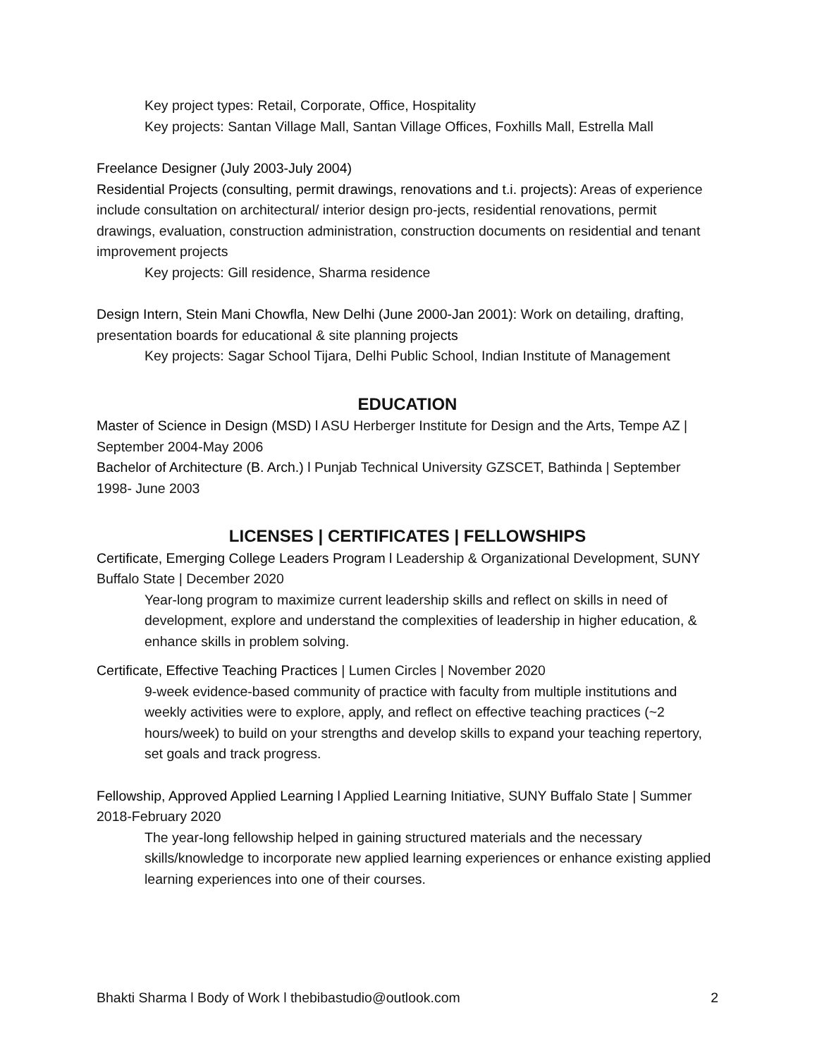Key project types: Retail, Corporate, Office, Hospitality
Key projects: Santan Village Mall, Santan Village Offices, Foxhills Mall, Estrella Mall
Freelance Designer (July 2003-July 2004)
Residential Projects (consulting, permit drawings, renovations and t.i. projects): Areas of experience include consultation on architectural/ interior design pro-jects, residential renovations, permit drawings, evaluation, construction administration, construction documents on residential and tenant improvement projects
Key projects: Gill residence, Sharma residence
Design Intern, Stein Mani Chowfla, New Delhi (June 2000-Jan 2001): Work on detailing, drafting, presentation boards for educational & site planning projects
Key projects: Sagar School Tijara, Delhi Public School, Indian Institute of Management
EDUCATION
Master of Science in Design (MSD) l ASU Herberger Institute for Design and the Arts, Tempe AZ | September 2004-May 2006
Bachelor of Architecture (B. Arch.) l Punjab Technical University GZSCET, Bathinda | September 1998- June 2003
LICENSES | CERTIFICATES | FELLOWSHIPS
Certificate, Emerging College Leaders Program l Leadership & Organizational Development, SUNY Buffalo State | December 2020
Year-long program to maximize current leadership skills and reflect on skills in need of development, explore and understand the complexities of leadership in higher education, & enhance skills in problem solving.
Certificate, Effective Teaching Practices | Lumen Circles | November 2020
9-week evidence-based community of practice with faculty from multiple institutions and weekly activities were to explore, apply, and reflect on effective teaching practices (~2 hours/week) to build on your strengths and develop skills to expand your teaching repertory, set goals and track progress.
Fellowship, Approved Applied Learning l Applied Learning Initiative, SUNY Buffalo State | Summer 2018-February 2020
The year-long fellowship helped in gaining structured materials and the necessary skills/knowledge to incorporate new applied learning experiences or enhance existing applied learning experiences into one of their courses.
Bhakti Sharma l Body of Work l thebibastudio@outlook.com 2